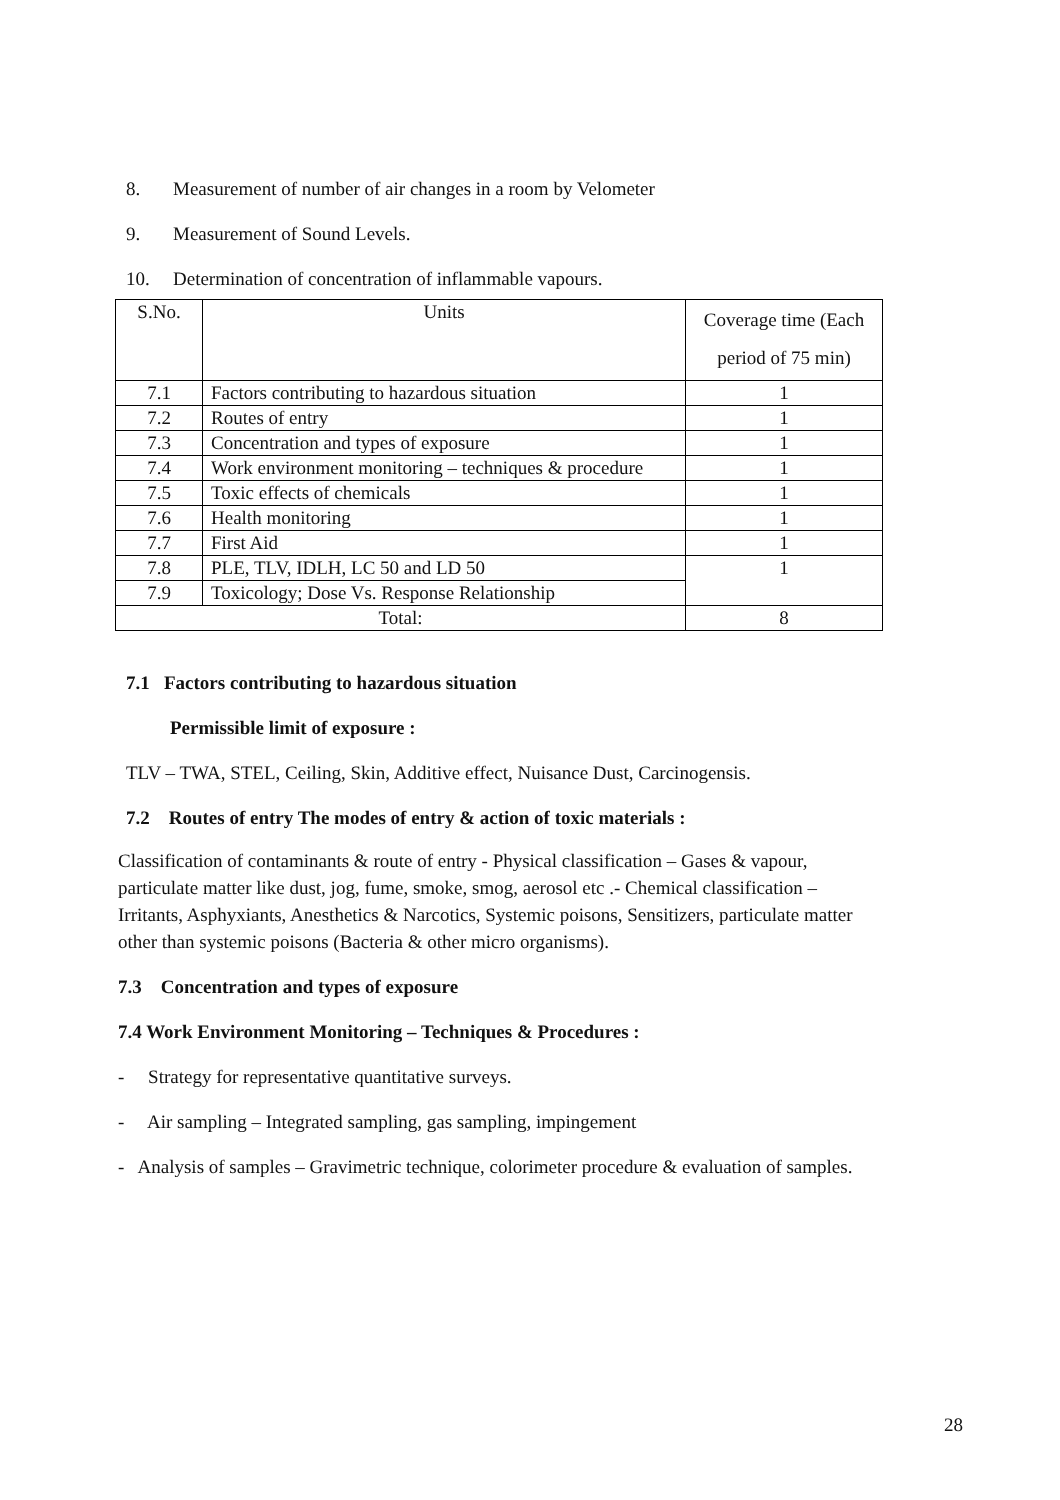8. Measurement of number of air changes in a room by Velometer
9. Measurement of Sound Levels.
10. Determination of concentration of inflammable vapours.
| S.No. | Units | Coverage time (Each period of 75 min) |
| 7.1 | Factors contributing to hazardous situation | 1 |
| 7.2 | Routes of entry | 1 |
| 7.3 | Concentration and types of exposure | 1 |
| 7.4 | Work environment monitoring – techniques & procedure | 1 |
| 7.5 | Toxic effects of chemicals | 1 |
| 7.6 | Health monitoring | 1 |
| 7.7 | First Aid | 1 |
| 7.8 | PLE, TLV, IDLH, LC 50 and LD 50 | 1 |
| 7.9 | Toxicology; Dose Vs. Response Relationship | |
| Total: | | 8 |
7.1 Factors contributing to hazardous situation
Permissible limit of exposure :
TLV – TWA, STEL, Ceiling, Skin, Additive effect, Nuisance Dust, Carcinogensis.
7.2 Routes of entry The modes of entry & action of toxic materials :
Classification of contaminants & route of entry - Physical classification – Gases & vapour, particulate matter like dust, jog, fume, smoke, smog, aerosol etc .- Chemical classification – Irritants, Asphyxiants, Anesthetics & Narcotics, Systemic poisons, Sensitizers, particulate matter other than systemic poisons (Bacteria & other micro organisms).
7.3 Concentration and types of exposure
7.4 Work Environment Monitoring – Techniques & Procedures :
- Strategy for representative quantitative surveys.
- Air sampling – Integrated sampling, gas sampling, impingement
- Analysis of samples – Gravimetric technique, colorimeter procedure & evaluation of samples.
28